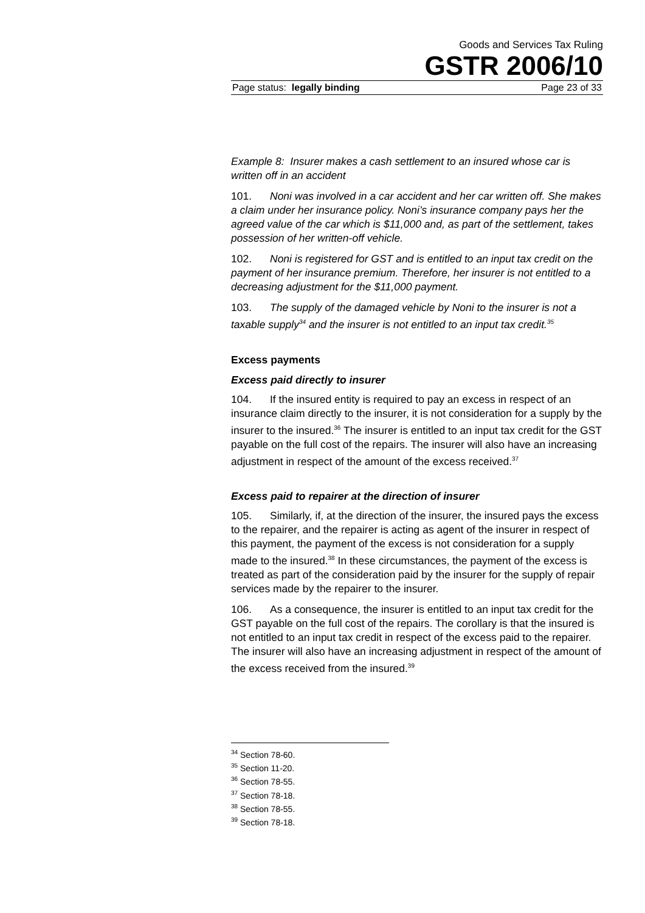Goods and Services Tax Ruling
GSTR 2006/10
Page status: legally binding Page 23 of 33
Example 8: Insurer makes a cash settlement to an insured whose car is written off in an accident
101. Noni was involved in a car accident and her car written off. She makes a claim under her insurance policy. Noni’s insurance company pays her the agreed value of the car which is $11,000 and, as part of the settlement, takes possession of her written-off vehicle.
102. Noni is registered for GST and is entitled to an input tax credit on the payment of her insurance premium. Therefore, her insurer is not entitled to a decreasing adjustment for the $11,000 payment.
103. The supply of the damaged vehicle by Noni to the insurer is not a taxable supply<sup>34</sup> and the insurer is not entitled to an input tax credit.<sup>35</sup>
Excess payments
Excess paid directly to insurer
104. If the insured entity is required to pay an excess in respect of an insurance claim directly to the insurer, it is not consideration for a supply by the insurer to the insured.<sup>36</sup> The insurer is entitled to an input tax credit for the GST payable on the full cost of the repairs. The insurer will also have an increasing adjustment in respect of the amount of the excess received.<sup>37</sup>
Excess paid to repairer at the direction of insurer
105. Similarly, if, at the direction of the insurer, the insured pays the excess to the repairer, and the repairer is acting as agent of the insurer in respect of this payment, the payment of the excess is not consideration for a supply made to the insured.<sup>38</sup> In these circumstances, the payment of the excess is treated as part of the consideration paid by the insurer for the supply of repair services made by the repairer to the insurer.
106. As a consequence, the insurer is entitled to an input tax credit for the GST payable on the full cost of the repairs. The corollary is that the insured is not entitled to an input tax credit in respect of the excess paid to the repairer. The insurer will also have an increasing adjustment in respect of the amount of the excess received from the insured.<sup>39</sup>
<sup>34</sup> Section 78-60.
<sup>35</sup> Section 11-20.
<sup>36</sup> Section 78-55.
<sup>37</sup> Section 78-18.
<sup>38</sup> Section 78-55.
<sup>39</sup> Section 78-18.